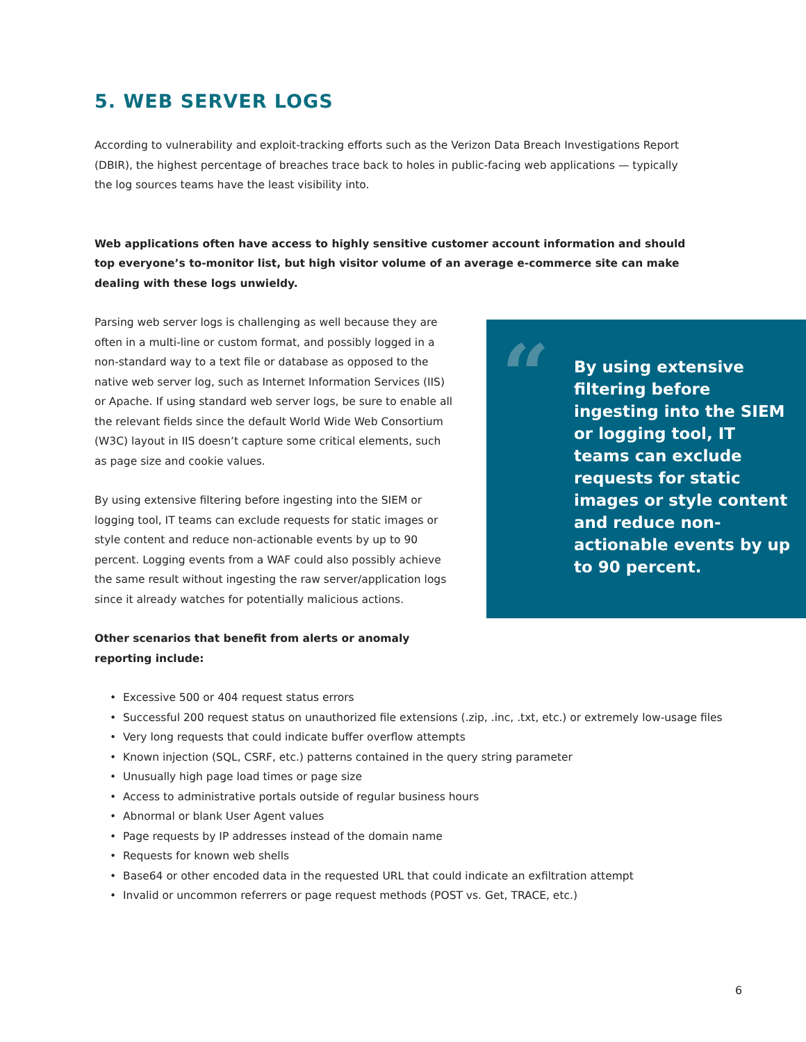5. WEB SERVER LOGS
According to vulnerability and exploit-tracking efforts such as the Verizon Data Breach Investigations Report (DBIR), the highest percentage of breaches trace back to holes in public-facing web applications — typically the log sources teams have the least visibility into.
Web applications often have access to highly sensitive customer account information and should top everyone’s to-monitor list, but high visitor volume of an average e-commerce site can make dealing with these logs unwieldy.
Parsing web server logs is challenging as well because they are often in a multi-line or custom format, and possibly logged in a non-standard way to a text file or database as opposed to the native web server log, such as Internet Information Services (IIS) or Apache. If using standard web server logs, be sure to enable all the relevant fields since the default World Wide Web Consortium (W3C) layout in IIS doesn’t capture some critical elements, such as page size and cookie values.
By using extensive filtering before ingesting into the SIEM or logging tool, IT teams can exclude requests for static images or style content and reduce non-actionable events by up to 90 percent. Logging events from a WAF could also possibly achieve the same result without ingesting the raw server/application logs since it already watches for potentially malicious actions.
Other scenarios that benefit from alerts or anomaly reporting include:
“By using extensive filtering before ingesting into the SIEM or logging tool, IT teams can exclude requests for static images or style content and reduce non-actionable events by up to 90 percent.
• Excessive 500 or 404 request status errors
• Successful 200 request status on unauthorized file extensions (.zip, .inc, .txt, etc.) or extremely low-usage files
• Very long requests that could indicate buffer overflow attempts
• Known injection (SQL, CSRF, etc.) patterns contained in the query string parameter
• Unusually high page load times or page size
• Access to administrative portals outside of regular business hours
• Abnormal or blank User Agent values
• Page requests by IP addresses instead of the domain name
• Requests for known web shells
• Base64 or other encoded data in the requested URL that could indicate an exfiltration attempt
• Invalid or uncommon referrers or page request methods (POST vs. Get, TRACE, etc.)
6